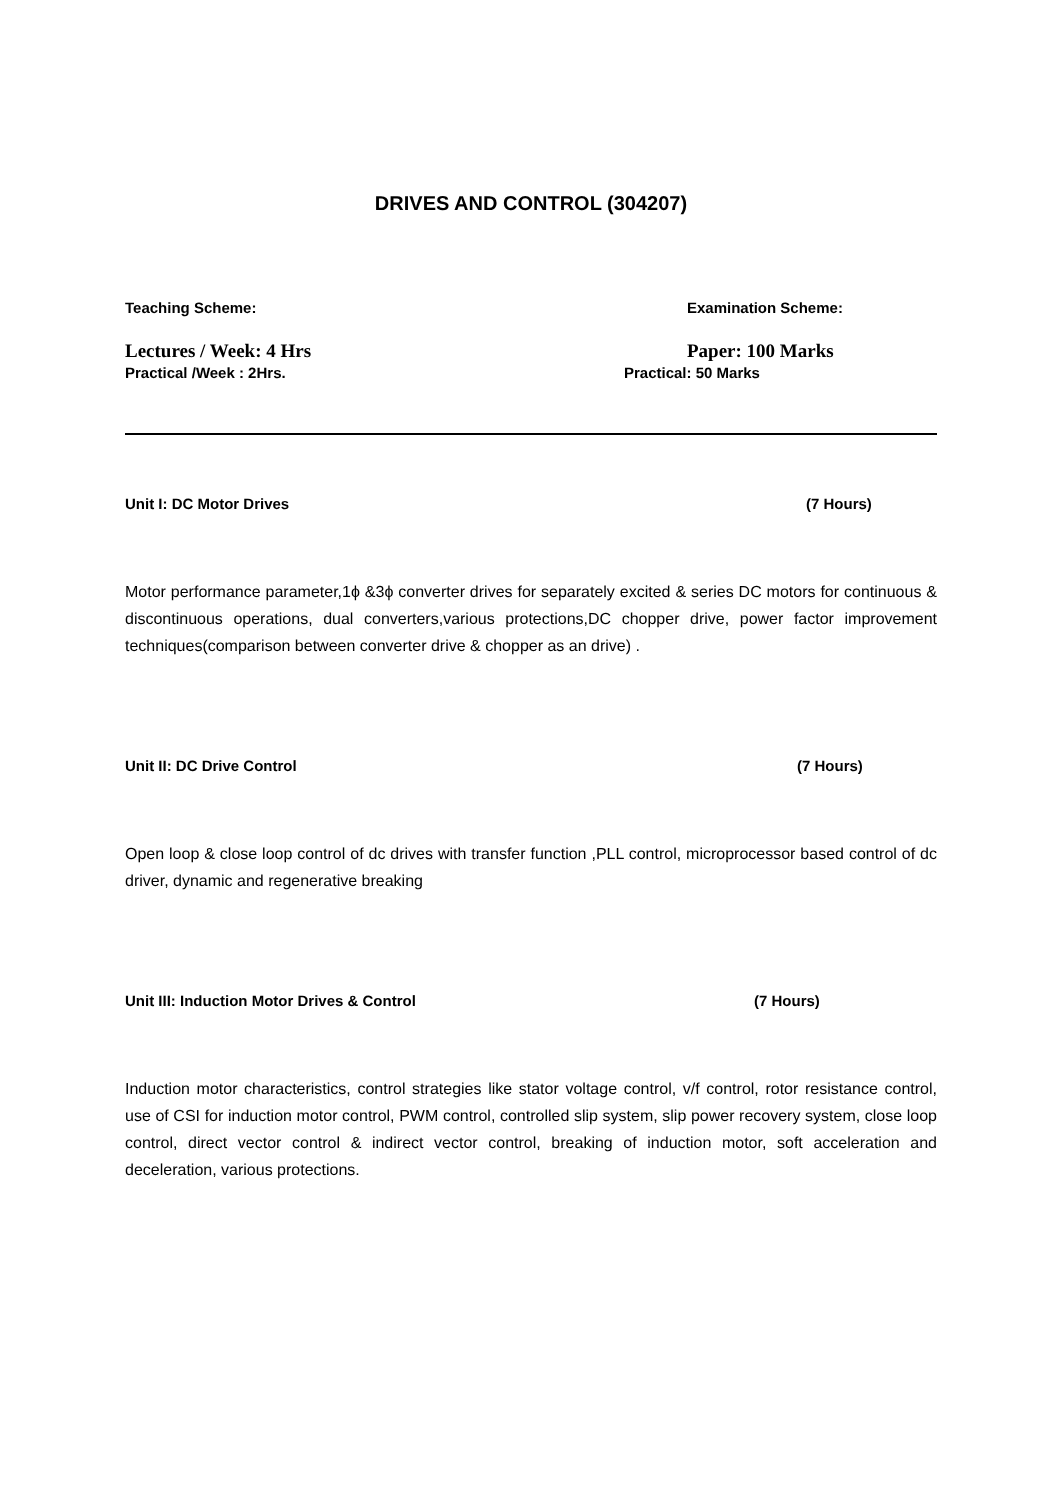DRIVES AND CONTROL (304207)
Teaching Scheme: Examination Scheme:
Lectures / Week: 4 Hrs Paper: 100 Marks
Practical /Week : 2Hrs. Practical: 50 Marks
Unit I: DC Motor Drives (7 Hours)
Motor performance parameter,1ϕ &3ϕ converter drives for separately excited & series DC motors for continuous & discontinuous operations, dual converters,various protections,DC chopper drive, power factor improvement techniques(comparison between converter drive & chopper as an drive) .
Unit II: DC Drive Control (7 Hours)
Open loop & close loop control of dc drives with transfer function ,PLL control, microprocessor based control of dc driver, dynamic and regenerative breaking
Unit III: Induction Motor Drives & Control (7 Hours)
Induction motor characteristics, control strategies like stator voltage control, v/f control, rotor resistance control, use of CSI for induction motor control, PWM control, controlled slip system, slip power recovery system, close loop control, direct vector control & indirect vector control, breaking of induction motor, soft acceleration and deceleration, various protections.